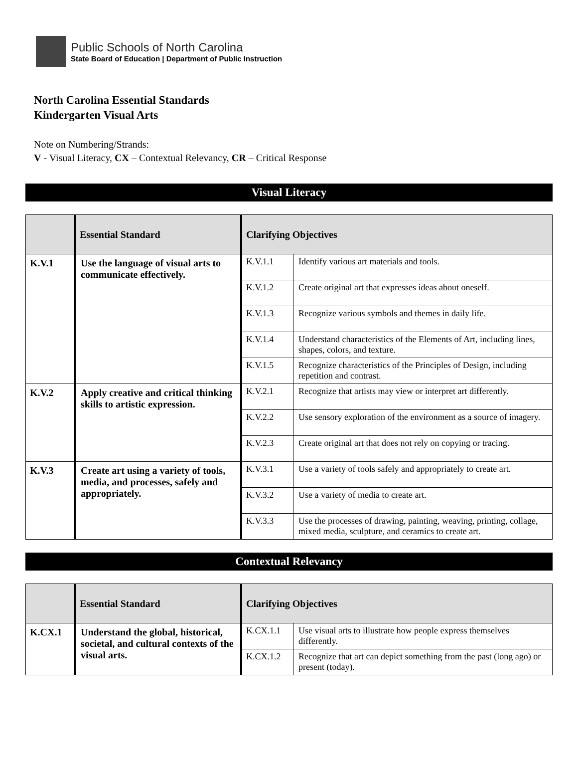Public Schools of North Carolina
State Board of Education | Department of Public Instruction
North Carolina Essential Standards
Kindergarten Visual Arts
Note on Numbering/Strands:
V - Visual Literacy, CX – Contextual Relevancy, CR – Critical Response
Visual Literacy
| | Essential Standard | Clarifying Objectives | |
| --- | --- | --- | --- |
| K.V.1 | Use the language of visual arts to communicate effectively. | K.V.1.1 | Identify various art materials and tools. |
| | | K.V.1.2 | Create original art that expresses ideas about oneself. |
| | | K.V.1.3 | Recognize various symbols and themes in daily life. |
| | | K.V.1.4 | Understand characteristics of the Elements of Art, including lines, shapes, colors, and texture. |
| | | K.V.1.5 | Recognize characteristics of the Principles of Design, including repetition and contrast. |
| K.V.2 | Apply creative and critical thinking skills to artistic expression. | K.V.2.1 | Recognize that artists may view or interpret art differently. |
| | | K.V.2.2 | Use sensory exploration of the environment as a source of imagery. |
| | | K.V.2.3 | Create original art that does not rely on copying or tracing. |
| K.V.3 | Create art using a variety of tools, media, and processes, safely and appropriately. | K.V.3.1 | Use a variety of tools safely and appropriately to create art. |
| | | K.V.3.2 | Use a variety of media to create art. |
| | | K.V.3.3 | Use the processes of drawing, painting, weaving, printing, collage, mixed media, sculpture, and ceramics to create art. |
Contextual Relevancy
| | Essential Standard | Clarifying Objectives | |
| --- | --- | --- | --- |
| K.CX.1 | Understand the global, historical, societal, and cultural contexts of the visual arts. | K.CX.1.1 | Use visual arts to illustrate how people express themselves differently. |
| | | K.CX.1.2 | Recognize that art can depict something from the past (long ago) or present (today). |